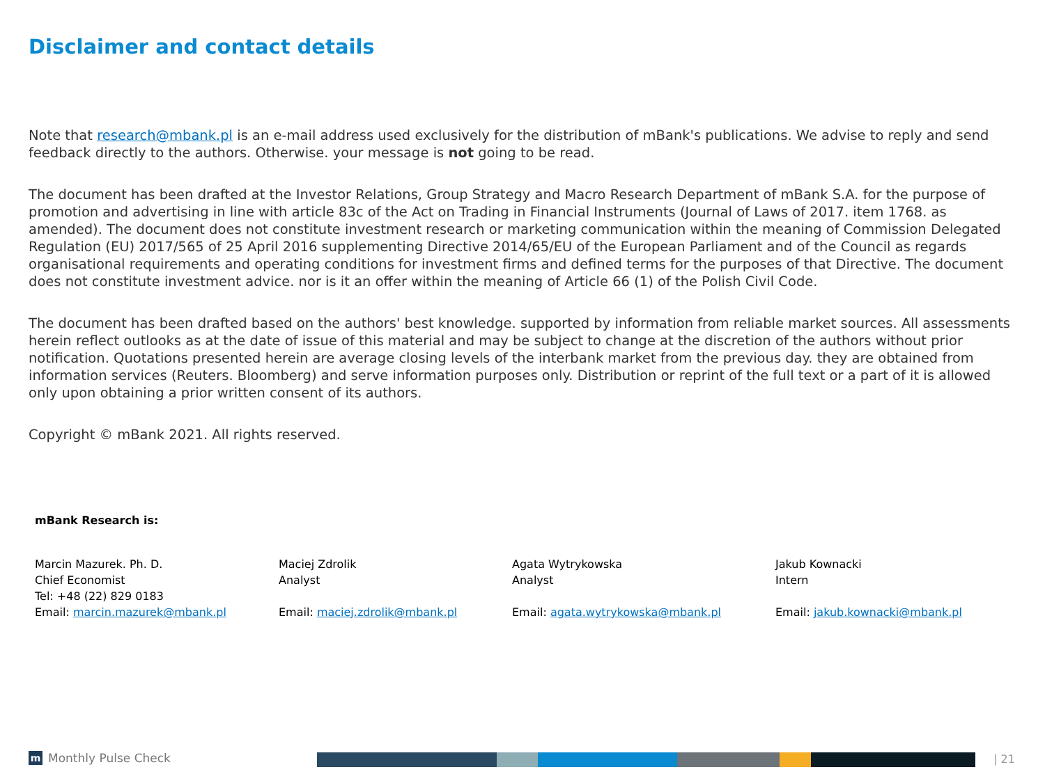Disclaimer and contact details
Note that research@mbank.pl is an e-mail address used exclusively for the distribution of mBank's publications. We advise to reply and send feedback directly to the authors. Otherwise. your message is not going to be read.
The document has been drafted at the Investor Relations, Group Strategy and Macro Research Department of mBank S.A. for the purpose of promotion and advertising in line with article 83c of the Act on Trading in Financial Instruments (Journal of Laws of 2017. item 1768. as amended). The document does not constitute investment research or marketing communication within the meaning of Commission Delegated Regulation (EU) 2017/565 of 25 April 2016 supplementing Directive 2014/65/EU of the European Parliament and of the Council as regards organisational requirements and operating conditions for investment firms and defined terms for the purposes of that Directive. The document does not constitute investment advice. nor is it an offer within the meaning of Article 66 (1) of the Polish Civil Code.
The document has been drafted based on the authors' best knowledge. supported by information from reliable market sources. All assessments herein reflect outlooks as at the date of issue of this material and may be subject to change at the discretion of the authors without prior notification. Quotations presented herein are average closing levels of the interbank market from the previous day. they are obtained from information services (Reuters. Bloomberg) and serve information purposes only. Distribution or reprint of the full text or a part of it is allowed only upon obtaining a prior written consent of its authors.
Copyright © mBank 2021. All rights reserved.
mBank Research is:
Marcin Mazurek. Ph. D.
Chief Economist
Tel: +48 (22) 829 0183
Email: marcin.mazurek@mbank.pl
Maciej Zdrolik
Analyst
Email: maciej.zdrolik@mbank.pl
Agata Wytrykowska
Analyst
Email: agata.wytrykowska@mbank.pl
Jakub Kownacki
Intern
Email: jakub.kownacki@mbank.pl
m Monthly Pulse Check | 21